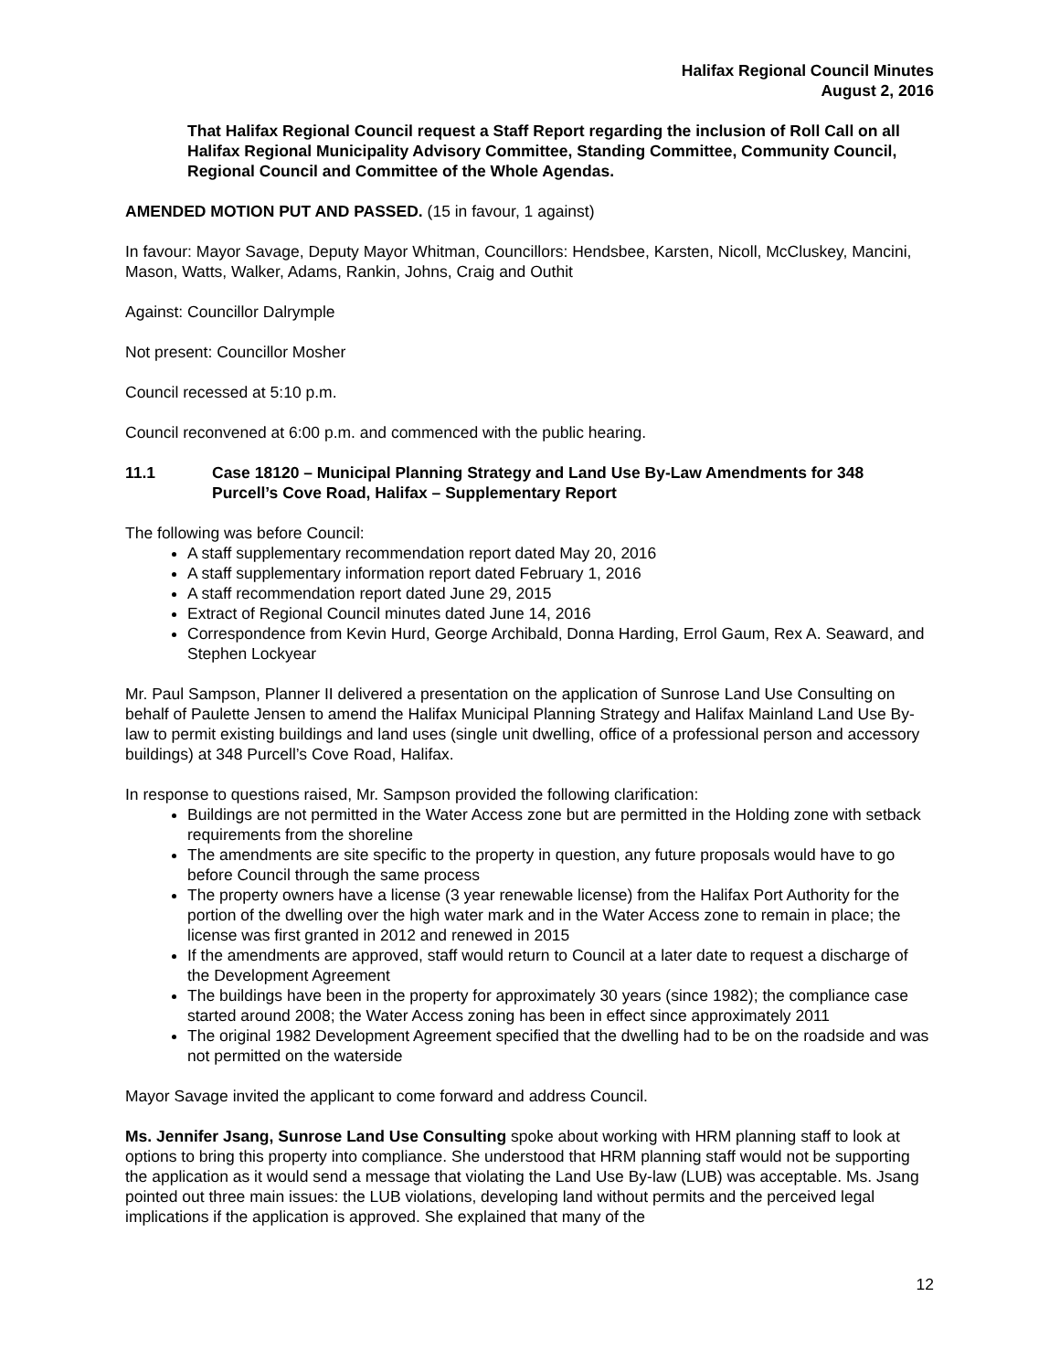Halifax Regional Council Minutes
August 2, 2016
That Halifax Regional Council request a Staff Report regarding the inclusion of Roll Call on all Halifax Regional Municipality Advisory Committee, Standing Committee, Community Council, Regional Council and Committee of the Whole Agendas.
AMENDED MOTION PUT AND PASSED. (15 in favour, 1 against)
In favour: Mayor Savage, Deputy Mayor Whitman, Councillors: Hendsbee, Karsten, Nicoll, McCluskey, Mancini, Mason, Watts, Walker, Adams, Rankin, Johns, Craig and Outhit
Against: Councillor Dalrymple
Not present: Councillor Mosher
Council recessed at 5:10 p.m.
Council reconvened at 6:00 p.m. and commenced with the public hearing.
11.1 Case 18120 – Municipal Planning Strategy and Land Use By-Law Amendments for 348 Purcell’s Cove Road, Halifax – Supplementary Report
The following was before Council:
A staff supplementary recommendation report dated May 20, 2016
A staff supplementary information report dated February 1, 2016
A staff recommendation report dated June 29, 2015
Extract of Regional Council minutes dated June 14, 2016
Correspondence from Kevin Hurd, George Archibald, Donna Harding, Errol Gaum, Rex A. Seaward, and Stephen Lockyear
Mr. Paul Sampson, Planner II delivered a presentation on the application of Sunrose Land Use Consulting on behalf of Paulette Jensen to amend the Halifax Municipal Planning Strategy and Halifax Mainland Land Use By-law to permit existing buildings and land uses (single unit dwelling, office of a professional person and accessory buildings) at 348 Purcell’s Cove Road, Halifax.
In response to questions raised, Mr. Sampson provided the following clarification:
Buildings are not permitted in the Water Access zone but are permitted in the Holding zone with setback requirements from the shoreline
The amendments are site specific to the property in question, any future proposals would have to go before Council through the same process
The property owners have a license (3 year renewable license) from the Halifax Port Authority for the portion of the dwelling over the high water mark and in the Water Access zone to remain in place; the license was first granted in 2012 and renewed in 2015
If the amendments are approved, staff would return to Council at a later date to request a discharge of the Development Agreement
The buildings have been in the property for approximately 30 years (since 1982); the compliance case started around 2008; the Water Access zoning has been in effect since approximately 2011
The original 1982 Development Agreement specified that the dwelling had to be on the roadside and was not permitted on the waterside
Mayor Savage invited the applicant to come forward and address Council.
Ms. Jennifer Jsang, Sunrose Land Use Consulting spoke about working with HRM planning staff to look at options to bring this property into compliance. She understood that HRM planning staff would not be supporting the application as it would send a message that violating the Land Use By-law (LUB) was acceptable. Ms. Jsang pointed out three main issues: the LUB violations, developing land without permits and the perceived legal implications if the application is approved. She explained that many of the
12